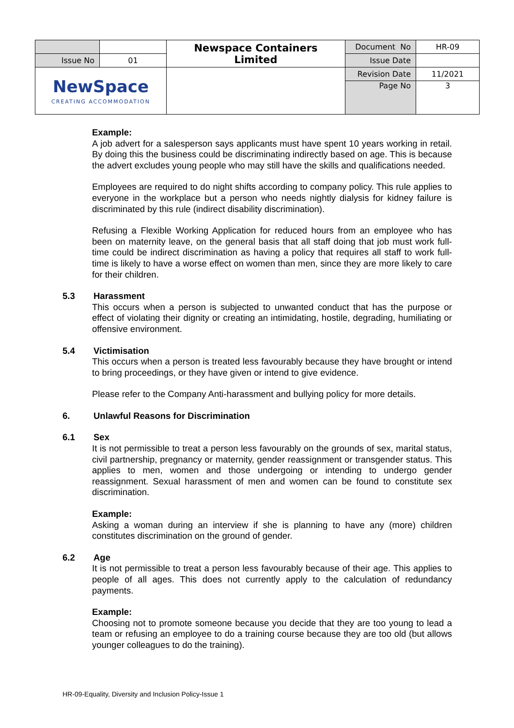| | | Newspace Containers Limited | Document No | HR-09 |
| Issue No | 01 | | Issue Date | |
| NewSpace CREATING ACCOMMODATION | | | Revision Date | 11/2021 |
| | | | Page No | 3 |
Example:
A job advert for a salesperson says applicants must have spent 10 years working in retail. By doing this the business could be discriminating indirectly based on age. This is because the advert excludes young people who may still have the skills and qualifications needed.
Employees are required to do night shifts according to company policy. This rule applies to everyone in the workplace but a person who needs nightly dialysis for kidney failure is discriminated by this rule (indirect disability discrimination).
Refusing a Flexible Working Application for reduced hours from an employee who has been on maternity leave, on the general basis that all staff doing that job must work full-time could be indirect discrimination as having a policy that requires all staff to work full-time is likely to have a worse effect on women than men, since they are more likely to care for their children.
5.3 Harassment
This occurs when a person is subjected to unwanted conduct that has the purpose or effect of violating their dignity or creating an intimidating, hostile, degrading, humiliating or offensive environment.
5.4 Victimisation
This occurs when a person is treated less favourably because they have brought or intend to bring proceedings, or they have given or intend to give evidence.
Please refer to the Company Anti-harassment and bullying policy for more details.
6. Unlawful Reasons for Discrimination
6.1 Sex
It is not permissible to treat a person less favourably on the grounds of sex, marital status, civil partnership, pregnancy or maternity, gender reassignment or transgender status. This applies to men, women and those undergoing or intending to undergo gender reassignment. Sexual harassment of men and women can be found to constitute sex discrimination.
Example:
Asking a woman during an interview if she is planning to have any (more) children constitutes discrimination on the ground of gender.
6.2 Age
It is not permissible to treat a person less favourably because of their age. This applies to people of all ages. This does not currently apply to the calculation of redundancy payments.
Example:
Choosing not to promote someone because you decide that they are too young to lead a team or refusing an employee to do a training course because they are too old (but allows younger colleagues to do the training).
HR-09-Equality, Diversity and Inclusion Policy-Issue 1